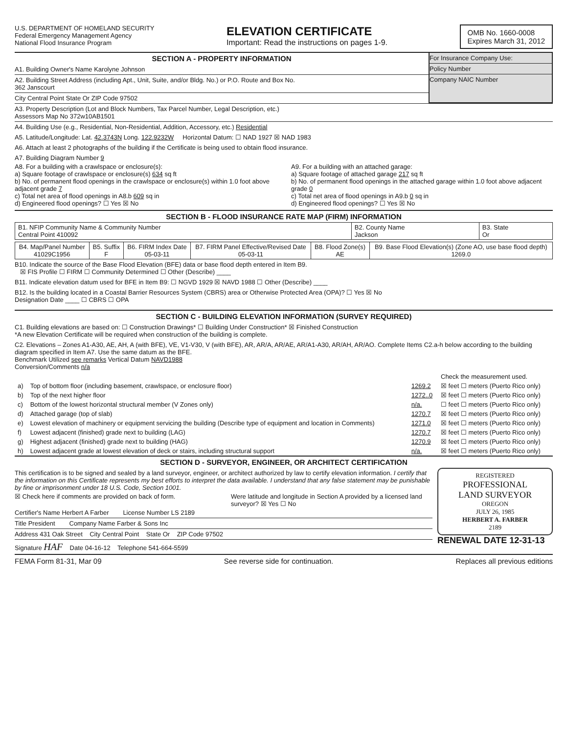U.S. DEPARTMENT OF HOMELAND SECURITY
Federal Emergency Management Agency
National Flood Insurance Program
ELEVATION CERTIFICATE
Important: Read the instructions on pages 1-9.
OMB No. 1660-0008
Expires March 31, 2012
SECTION A - PROPERTY INFORMATION
A1. Building Owner's Name Karolyne Johnson
A2. Building Street Address (including Apt., Unit, Suite, and/or Bldg. No.) or P.O. Route and Box No.
362 Janscourt
City Central Point State Or ZIP Code 97502
For Insurance Company Use:
Policy Number
Company NAIC Number
A3. Property Description (Lot and Block Numbers, Tax Parcel Number, Legal Description, etc.)
Assessors Map No 372w10AB1501
A4. Building Use (e.g., Residential, Non-Residential, Addition, Accessory, etc.) Residential
A5. Latitude/Longitude: Lat. 42.3743N Long. 122.9232W Horizontal Datum: ☐ NAD 1927 ☒ NAD 1983
A6. Attach at least 2 photographs of the building if the Certificate is being used to obtain flood insurance.
A7. Building Diagram Number 9
A8. For a building with a crawlspace or enclosure(s):
a) Square footage of crawlspace or enclosure(s) 634 sq ft
b) No. of permanent flood openings in the crawlspace or enclosure(s) within 1.0 foot above adjacent grade 7
c) Total net area of flood openings in A8.b 609 sq in
d) Engineered flood openings? ☐ Yes ☒ No
A9. For a building with an attached garage:
a) Square footage of attached garage 217 sq ft
b) No. of permanent flood openings in the attached garage within 1.0 foot above adjacent grade 0
c) Total net area of flood openings in A9.b 0 sq in
d) Engineered flood openings? ☐ Yes ☒ No
SECTION B - FLOOD INSURANCE RATE MAP (FIRM) INFORMATION
| B1. NFIP Community Name & Community Number Central Point 410092 | B2. County Name Jackson | B3. State Or |
| B4. Map/Panel Number 41029C1956 | B5. Suffix F | B6. FIRM Index Date 05-03-11 | B7. FIRM Panel Effective/Revised Date 05-03-11 | B8. Flood Zone(s) AE | B9. Base Flood Elevation(s) (Zone AO, use base flood depth) 1269.0 |
| --- | --- | --- | --- | --- | --- |
B10. Indicate the source of the Base Flood Elevation (BFE) data or base flood depth entered in Item B9.
☒ FIS Profile ☐ FIRM ☐ Community Determined ☐ Other (Describe) ____
B11. Indicate elevation datum used for BFE in Item B9: ☐ NGVD 1929 ☒ NAVD 1988 ☐ Other (Describe) ____
B12. Is the building located in a Coastal Barrier Resources System (CBRS) area or Otherwise Protected Area (OPA)? ☐ Yes ☒ No
Designation Date ____ ☐ CBRS ☐ OPA
SECTION C - BUILDING ELEVATION INFORMATION (SURVEY REQUIRED)
C1. Building elevations are based on: ☐ Construction Drawings* ☐ Building Under Construction* ☒ Finished Construction
*A new Elevation Certificate will be required when construction of the building is complete.
C2. Elevations – Zones A1-A30, AE, AH, A (with BFE), VE, V1-V30, V (with BFE), AR, AR/A, AR/AE, AR/A1-A30, AR/AH, AR/AO. Complete Items C2.a-h below according to the building diagram specified in Item A7. Use the same datum as the BFE.
Benchmark Utilized see remarks Vertical Datum NAVD1988
Conversion/Comments n/a
| | | | Check the measurement used. |
| a) | Top of bottom floor (including basement, crawlspace, or enclosure floor) | 1269.2 | ☒ feet ☐ meters (Puerto Rico only) |
| b) | Top of the next higher floor | 1272..0 | ☒ feet ☐ meters (Puerto Rico only) |
| c) | Bottom of the lowest horizontal structural member (V Zones only) | n/a. | ☐ feet ☐ meters (Puerto Rico only) |
| d) | Attached garage (top of slab) | 1270.7 | ☒ feet ☐ meters (Puerto Rico only) |
| e) | Lowest elevation of machinery or equipment servicing the building (Describe type of equipment and location in Comments) | 1271.0 | ☒ feet ☐ meters (Puerto Rico only) |
| f) | Lowest adjacent (finished) grade next to building (LAG) | 1270.7 | ☒ feet ☐ meters (Puerto Rico only) |
| g) | Highest adjacent (finished) grade next to building (HAG) | 1270.9 | ☒ feet ☐ meters (Puerto Rico only) |
| h) | Lowest adjacent grade at lowest elevation of deck or stairs, including structural support | n/a. | ☒ feet ☐ meters (Puerto Rico only) |
SECTION D - SURVEYOR, ENGINEER, OR ARCHITECT CERTIFICATION
This certification is to be signed and sealed by a land surveyor, engineer, or architect authorized by law to certify elevation information. I certify that the information on this Certificate represents my best efforts to interpret the data available. I understand that any false statement may be punishable by fine or imprisonment under 18 U.S. Code, Section 1001.
☒ Check here if comments are provided on back of form.
Were latitude and longitude in Section A provided by a licensed land surveyor? ☒ Yes ☐ No
Certifier's Name Herbert A Farber License Number LS 2189
Title President Company Name Farber & Sons Inc
Address 431 Oak Street City Central Point State Or ZIP Code 97502
Signature HAF Date 04-16-12 Telephone 541-664-5599
REGISTERED
PROFESSIONAL
LAND SURVEYOR
OREGON
JULY 26, 1985
HERBERT A. FARBER
2189
RENEWAL DATE 12-31-13
FEMA Form 81-31, Mar 09 See reverse side for continuation. Replaces all previous editions